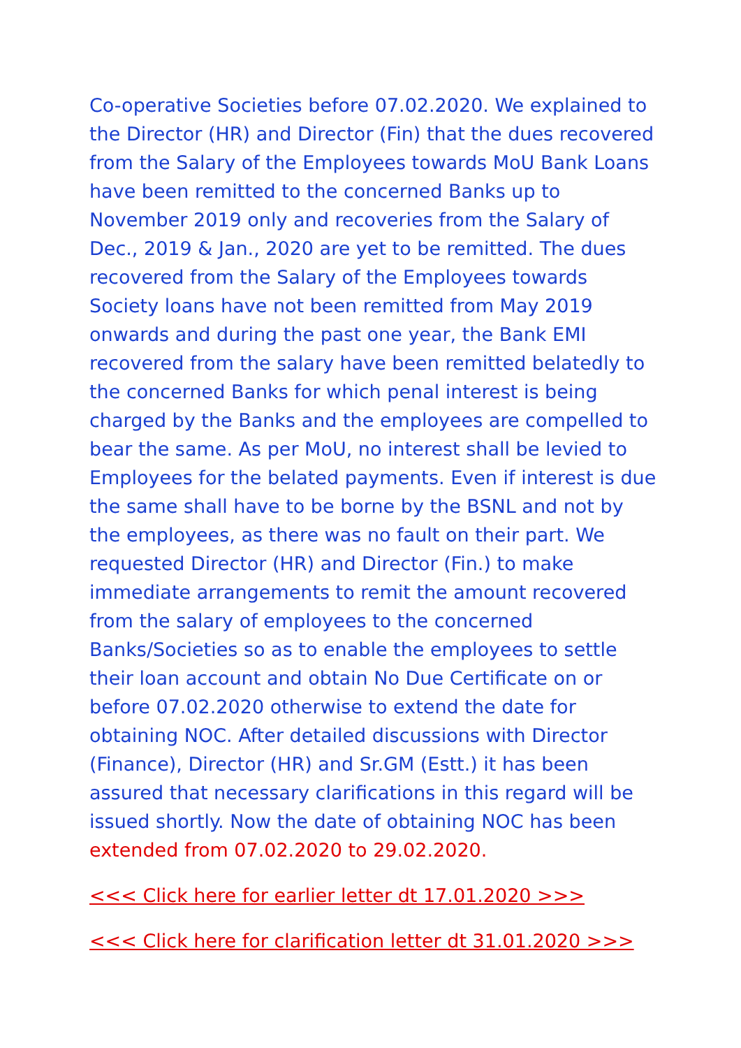Co-operative Societies before 07.02.2020. We explained to the Director (HR) and Director (Fin) that the dues recovered from the Salary of the Employees towards MoU Bank Loans have been remitted to the concerned Banks up to November 2019 only and recoveries from the Salary of Dec., 2019 & Jan., 2020 are yet to be remitted. The dues recovered from the Salary of the Employees towards Society loans have not been remitted from May 2019 onwards and during the past one year, the Bank EMI recovered from the salary have been remitted belatedly to the concerned Banks for which penal interest is being charged by the Banks and the employees are compelled to bear the same. As per MoU, no interest shall be levied to Employees for the belated payments. Even if interest is due the same shall have to be borne by the BSNL and not by the employees, as there was no fault on their part. We requested Director (HR) and Director (Fin.) to make immediate arrangements to remit the amount recovered from the salary of employees to the concerned Banks/Societies so as to enable the employees to settle their loan account and obtain No Due Certificate on or before 07.02.2020 otherwise to extend the date for obtaining NOC. After detailed discussions with Director (Finance), Director (HR) and Sr.GM (Estt.) it has been assured that necessary clarifications in this regard will be issued shortly. Now the date of obtaining NOC has been extended from 07.02.2020 to 29.02.2020.
<<< Click here for earlier letter dt 17.01.2020 >>>
<<< Click here for clarification letter dt 31.01.2020 >>>